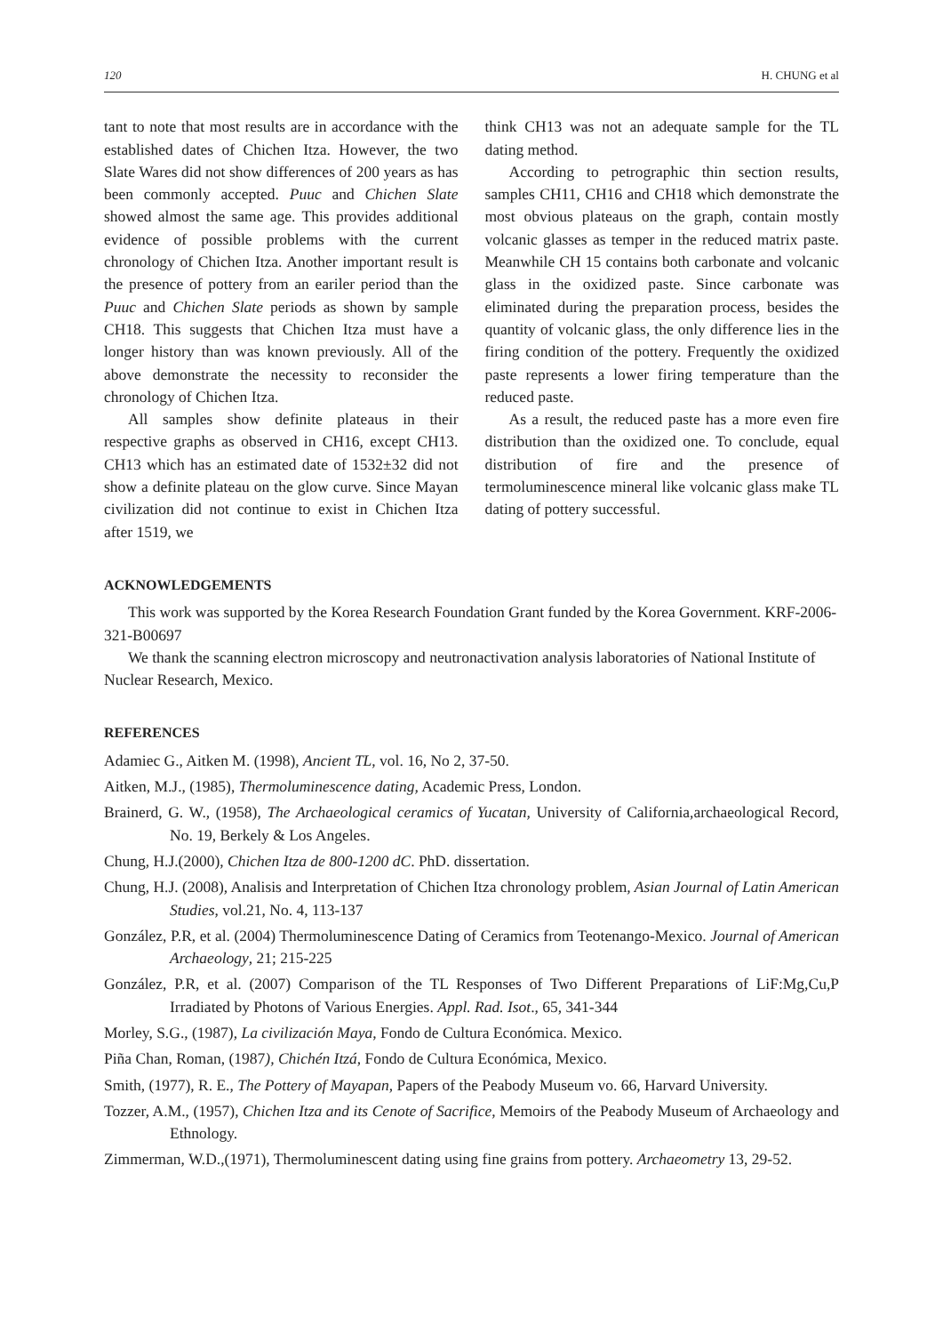120 H. CHUNG et al
tant to note that most results are in accordance with the established dates of Chichen Itza. However, the two Slate Wares did not show differences of 200 years as has been commonly accepted. Puuc and Chichen Slate showed almost the same age. This provides additional evidence of possible problems with the current chronology of Chichen Itza. Another important result is the presence of pottery from an eariler period than the Puuc and Chichen Slate periods as shown by sample CH18. This suggests that Chichen Itza must have a longer history than was known previously. All of the above demonstrate the necessity to reconsider the chronology of Chichen Itza.
All samples show definite plateaus in their respective graphs as observed in CH16, except CH13. CH13 which has an estimated date of 1532±32 did not show a definite plateau on the glow curve. Since Mayan civilization did not continue to exist in Chichen Itza after 1519, we
think CH13 was not an adequate sample for the TL dating method.
According to petrographic thin section results, samples CH11, CH16 and CH18 which demonstrate the most obvious plateaus on the graph, contain mostly volcanic glasses as temper in the reduced matrix paste. Meanwhile CH 15 contains both carbonate and volcanic glass in the oxidized paste. Since carbonate was eliminated during the preparation process, besides the quantity of volcanic glass, the only difference lies in the firing condition of the pottery. Frequently the oxidized paste represents a lower firing temperature than the reduced paste.
As a result, the reduced paste has a more even fire distribution than the oxidized one. To conclude, equal distribution of fire and the presence of termoluminescence mineral like volcanic glass make TL dating of pottery successful.
ACKNOWLEDGEMENTS
This work was supported by the Korea Research Foundation Grant funded by the Korea Government. KRF-2006-321-B00697
We thank the scanning electron microscopy and neutronactivation analysis laboratories of National Institute of Nuclear Research, Mexico.
REFERENCES
Adamiec G., Aitken M. (1998), Ancient TL, vol. 16, No 2, 37-50.
Aitken, M.J., (1985), Thermoluminescence dating, Academic Press, London.
Brainerd, G. W., (1958), The Archaeological ceramics of Yucatan, University of California,archaeological Record, No. 19, Berkely & Los Angeles.
Chung, H.J.(2000), Chichen Itza de 800-1200 dC. PhD. dissertation.
Chung, H.J. (2008), Analisis and Interpretation of Chichen Itza chronology problem, Asian Journal of Latin American Studies, vol.21, No. 4, 113-137
González, P.R, et al. (2004) Thermoluminescence Dating of Ceramics from Teotenango-Mexico. Journal of American Archaeology, 21; 215-225
González, P.R, et al. (2007) Comparison of the TL Responses of Two Different Preparations of LiF:Mg,Cu,P Irradiated by Photons of Various Energies. Appl. Rad. Isot., 65, 341-344
Morley, S.G., (1987), La civilización Maya, Fondo de Cultura Económica. Mexico.
Piña Chan, Roman, (1987), Chichén Itzá, Fondo de Cultura Económica, Mexico.
Smith, (1977), R. E., The Pottery of Mayapan, Papers of the Peabody Museum vo. 66, Harvard University.
Tozzer, A.M., (1957), Chichen Itza and its Cenote of Sacrifice, Memoirs of the Peabody Museum of Archaeology and Ethnology.
Zimmerman, W.D.,(1971), Thermoluminescent dating using fine grains from pottery. Archaeometry 13, 29-52.